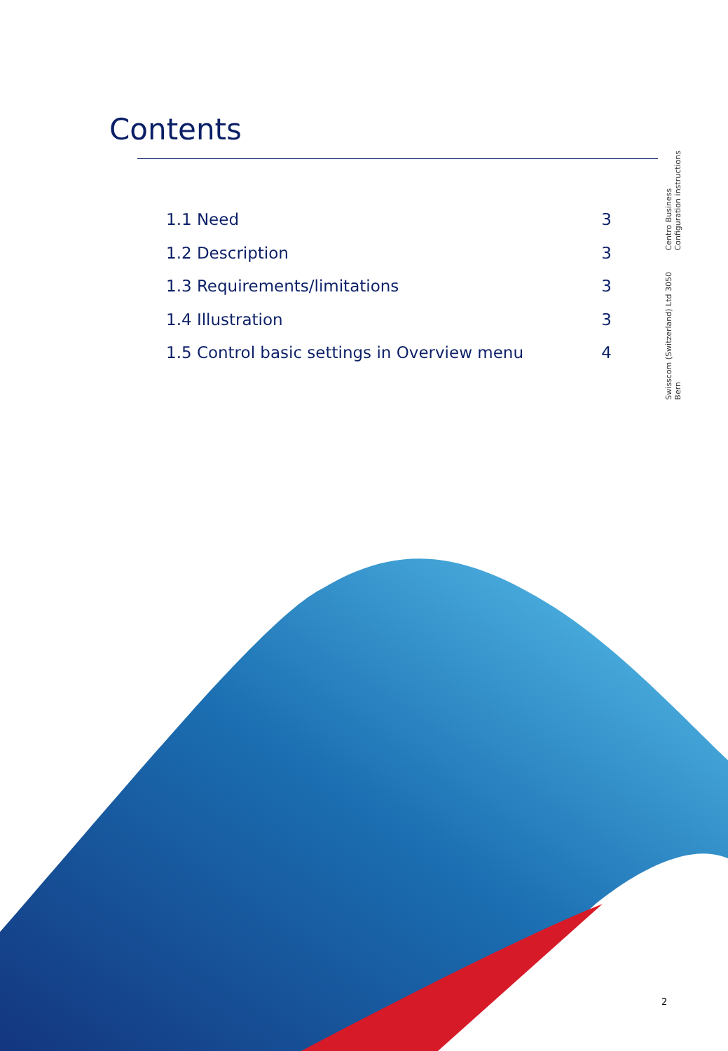Contents
Centro Business
Configuration instructions
Swisscom (Switzerland) Ltd 3050
Bern
1.1 Need 3
1.2 Description 3
1.3 Requirements/limitations 3
1.4 Illustration 3
1.5 Control basic settings in Overview menu 4
2